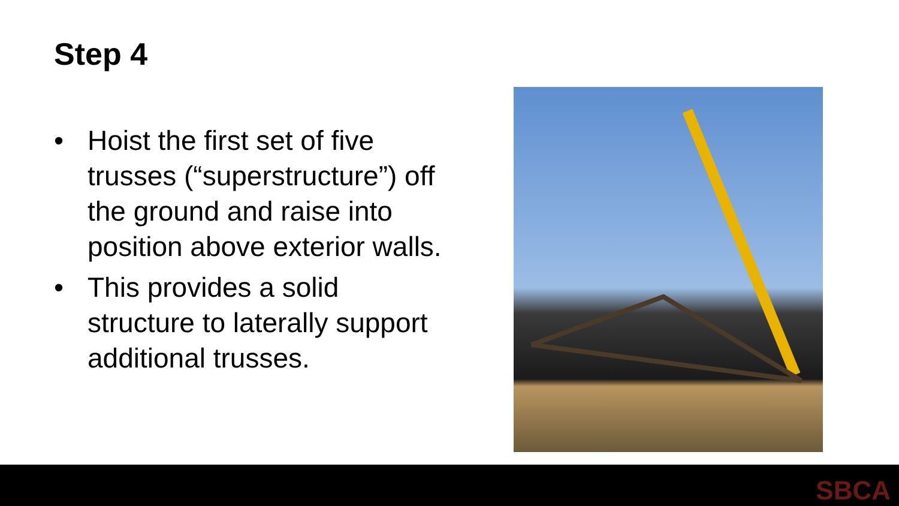Step 4
• Hoist the first set of five trusses (“superstructure”) off the ground and raise into position above exterior walls.
• This provides a solid structure to laterally support additional trusses.
SBCA